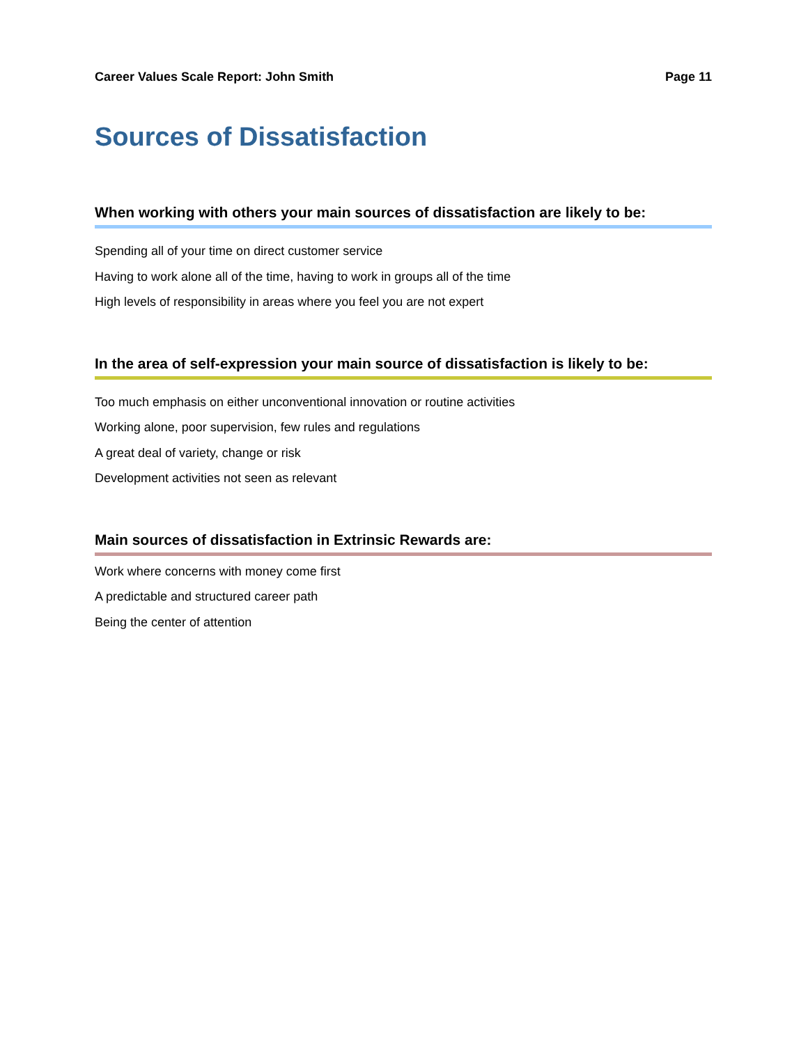Career Values Scale Report: John Smith Page 11
Sources of Dissatisfaction
When working with others your main sources of dissatisfaction are likely to be:
Spending all of your time on direct customer service
Having to work alone all of the time, having to work in groups all of the time
High levels of responsibility in areas where you feel you are not expert
In the area of self-expression your main source of dissatisfaction is likely to be:
Too much emphasis on either unconventional innovation or routine activities
Working alone, poor supervision, few rules and regulations
A great deal of variety, change or risk
Development activities not seen as relevant
Main sources of dissatisfaction in Extrinsic Rewards are:
Work where concerns with money come first
A predictable and structured career path
Being the center of attention